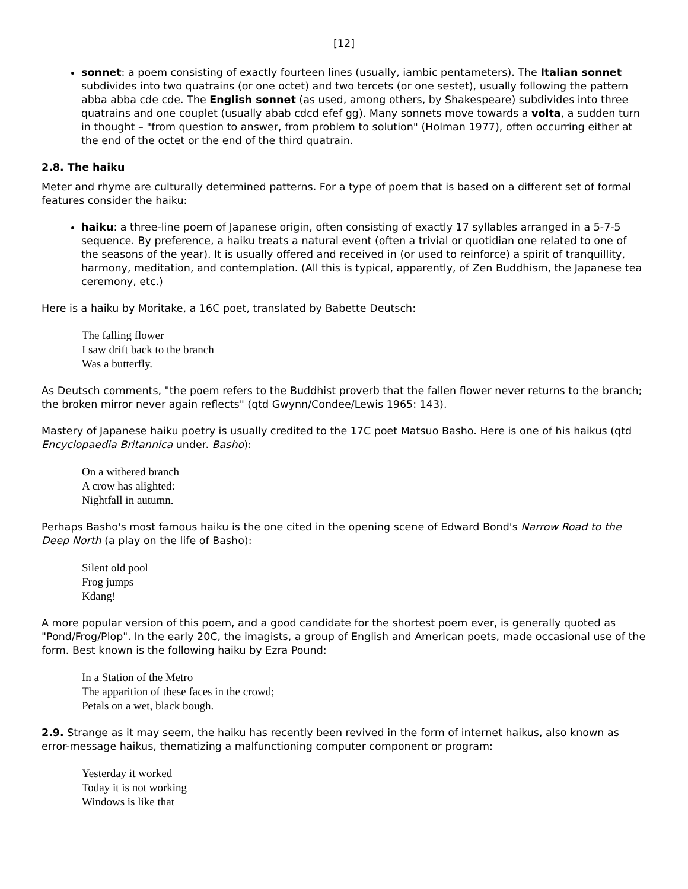[12]
sonnet: a poem consisting of exactly fourteen lines (usually, iambic pentameters). The Italian sonnet subdivides into two quatrains (or one octet) and two tercets (or one sestet), usually following the pattern abba abba cde cde. The English sonnet (as used, among others, by Shakespeare) subdivides into three quatrains and one couplet (usually abab cdcd efef gg). Many sonnets move towards a volta, a sudden turn in thought – "from question to answer, from problem to solution" (Holman 1977), often occurring either at the end of the octet or the end of the third quatrain.
2.8. The haiku
Meter and rhyme are culturally determined patterns. For a type of poem that is based on a different set of formal features consider the haiku:
haiku: a three-line poem of Japanese origin, often consisting of exactly 17 syllables arranged in a 5-7-5 sequence. By preference, a haiku treats a natural event (often a trivial or quotidian one related to one of the seasons of the year). It is usually offered and received in (or used to reinforce) a spirit of tranquillity, harmony, meditation, and contemplation. (All this is typical, apparently, of Zen Buddhism, the Japanese tea ceremony, etc.)
Here is a haiku by Moritake, a 16C poet, translated by Babette Deutsch:
The falling flower
I saw drift back to the branch
Was a butterfly.
As Deutsch comments, "the poem refers to the Buddhist proverb that the fallen flower never returns to the branch; the broken mirror never again reflects" (qtd Gwynn/Condee/Lewis 1965: 143).
Mastery of Japanese haiku poetry is usually credited to the 17C poet Matsuo Basho. Here is one of his haikus (qtd Encyclopaedia Britannica under. Basho):
On a withered branch
A crow has alighted:
Nightfall in autumn.
Perhaps Basho's most famous haiku is the one cited in the opening scene of Edward Bond's Narrow Road to the Deep North (a play on the life of Basho):
Silent old pool
Frog jumps
Kdang!
A more popular version of this poem, and a good candidate for the shortest poem ever, is generally quoted as "Pond/Frog/Plop". In the early 20C, the imagists, a group of English and American poets, made occasional use of the form. Best known is the following haiku by Ezra Pound:
In a Station of the Metro
The apparition of these faces in the crowd;
Petals on a wet, black bough.
2.9. Strange as it may seem, the haiku has recently been revived in the form of internet haikus, also known as error-message haikus, thematizing a malfunctioning computer component or program:
Yesterday it worked
Today it is not working
Windows is like that